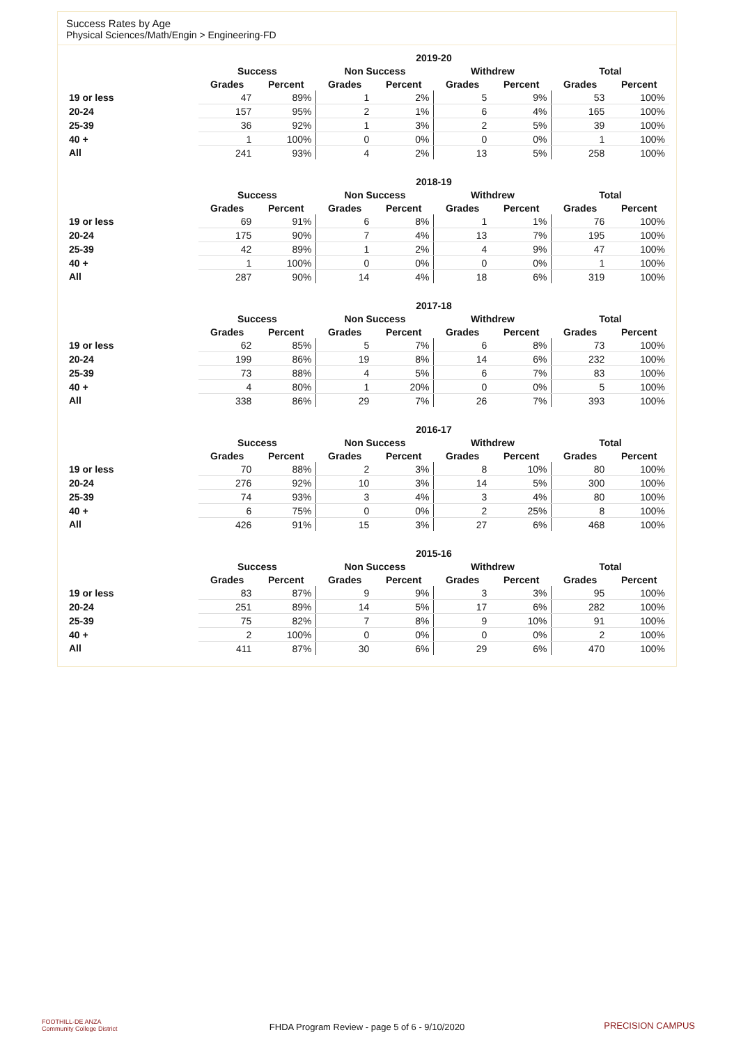Success Rates by Age
Physical Sciences/Math/Engin > Engineering-FD
| | 2019-20 | | | | | | | |
| --- | --- | --- | --- | --- | --- | --- | --- | --- |
| | Success | | Non Success | | Withdrew | | Total | |
| | Grades | Percent | Grades | Percent | Grades | Percent | Grades | Percent |
| 19 or less | 47 | 89% | 1 | 2% | 5 | 9% | 53 | 100% |
| 20-24 | 157 | 95% | 2 | 1% | 6 | 4% | 165 | 100% |
| 25-39 | 36 | 92% | 1 | 3% | 2 | 5% | 39 | 100% |
| 40 + | 1 | 100% | 0 | 0% | 0 | 0% | 1 | 100% |
| All | 241 | 93% | 4 | 2% | 13 | 5% | 258 | 100% |
| | 2018-19 | | | | | | | |
| --- | --- | --- | --- | --- | --- | --- | --- | --- |
| | Success | | Non Success | | Withdrew | | Total | |
| | Grades | Percent | Grades | Percent | Grades | Percent | Grades | Percent |
| 19 or less | 69 | 91% | 6 | 8% | 1 | 1% | 76 | 100% |
| 20-24 | 175 | 90% | 7 | 4% | 13 | 7% | 195 | 100% |
| 25-39 | 42 | 89% | 1 | 2% | 4 | 9% | 47 | 100% |
| 40 + | 1 | 100% | 0 | 0% | 0 | 0% | 1 | 100% |
| All | 287 | 90% | 14 | 4% | 18 | 6% | 319 | 100% |
| | 2017-18 | | | | | | | |
| --- | --- | --- | --- | --- | --- | --- | --- | --- |
| | Success | | Non Success | | Withdrew | | Total | |
| | Grades | Percent | Grades | Percent | Grades | Percent | Grades | Percent |
| 19 or less | 62 | 85% | 5 | 7% | 6 | 8% | 73 | 100% |
| 20-24 | 199 | 86% | 19 | 8% | 14 | 6% | 232 | 100% |
| 25-39 | 73 | 88% | 4 | 5% | 6 | 7% | 83 | 100% |
| 40 + | 4 | 80% | 1 | 20% | 0 | 0% | 5 | 100% |
| All | 338 | 86% | 29 | 7% | 26 | 7% | 393 | 100% |
| | 2016-17 | | | | | | | |
| --- | --- | --- | --- | --- | --- | --- | --- | --- |
| | Success | | Non Success | | Withdrew | | Total | |
| | Grades | Percent | Grades | Percent | Grades | Percent | Grades | Percent |
| 19 or less | 70 | 88% | 2 | 3% | 8 | 10% | 80 | 100% |
| 20-24 | 276 | 92% | 10 | 3% | 14 | 5% | 300 | 100% |
| 25-39 | 74 | 93% | 3 | 4% | 3 | 4% | 80 | 100% |
| 40 + | 6 | 75% | 0 | 0% | 2 | 25% | 8 | 100% |
| All | 426 | 91% | 15 | 3% | 27 | 6% | 468 | 100% |
| | 2015-16 | | | | | | | |
| --- | --- | --- | --- | --- | --- | --- | --- | --- |
| | Success | | Non Success | | Withdrew | | Total | |
| | Grades | Percent | Grades | Percent | Grades | Percent | Grades | Percent |
| 19 or less | 83 | 87% | 9 | 9% | 3 | 3% | 95 | 100% |
| 20-24 | 251 | 89% | 14 | 5% | 17 | 6% | 282 | 100% |
| 25-39 | 75 | 82% | 7 | 8% | 9 | 10% | 91 | 100% |
| 40 + | 2 | 100% | 0 | 0% | 0 | 0% | 2 | 100% |
| All | 411 | 87% | 30 | 6% | 29 | 6% | 470 | 100% |
FOOTHILL-DE ANZA
Community College District
FHDA Program Review - page 5 of 6 - 9/10/2020
PRECISION CAMPUS